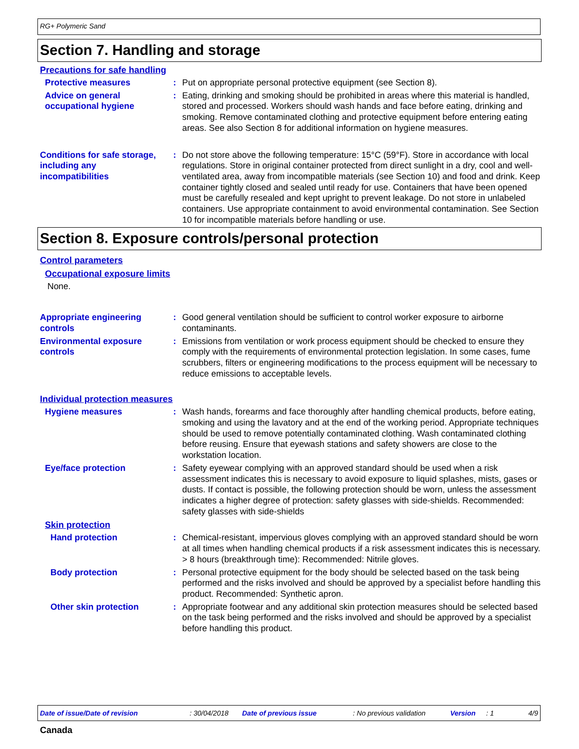RG+ Polymeric Sand
Section 7. Handling and storage
Precautions for safe handling
Protective measures : Put on appropriate personal protective equipment (see Section 8).
Advice on general occupational hygiene
: Eating, drinking and smoking should be prohibited in areas where this material is handled, stored and processed. Workers should wash hands and face before eating, drinking and smoking. Remove contaminated clothing and protective equipment before entering eating areas. See also Section 8 for additional information on hygiene measures.
Conditions for safe storage, including any incompatibilities
: Do not store above the following temperature: 15°C (59°F). Store in accordance with local regulations. Store in original container protected from direct sunlight in a dry, cool and well-ventilated area, away from incompatible materials (see Section 10) and food and drink. Keep container tightly closed and sealed until ready for use. Containers that have been opened must be carefully resealed and kept upright to prevent leakage. Do not store in unlabeled containers. Use appropriate containment to avoid environmental contamination. See Section 10 for incompatible materials before handling or use.
Section 8. Exposure controls/personal protection
Control parameters
Occupational exposure limits
None.
Appropriate engineering controls
: Good general ventilation should be sufficient to control worker exposure to airborne contaminants.
Environmental exposure controls
: Emissions from ventilation or work process equipment should be checked to ensure they comply with the requirements of environmental protection legislation. In some cases, fume scrubbers, filters or engineering modifications to the process equipment will be necessary to reduce emissions to acceptable levels.
Individual protection measures
Hygiene measures : Wash hands, forearms and face thoroughly after handling chemical products, before eating, smoking and using the lavatory and at the end of the working period. Appropriate techniques should be used to remove potentially contaminated clothing. Wash contaminated clothing before reusing. Ensure that eyewash stations and safety showers are close to the workstation location.
Eye/face protection : Safety eyewear complying with an approved standard should be used when a risk assessment indicates this is necessary to avoid exposure to liquid splashes, mists, gases or dusts. If contact is possible, the following protection should be worn, unless the assessment indicates a higher degree of protection: safety glasses with side-shields. Recommended: safety glasses with side-shields
Skin protection
Hand protection : Chemical-resistant, impervious gloves complying with an approved standard should be worn at all times when handling chemical products if a risk assessment indicates this is necessary. > 8 hours (breakthrough time): Recommended: Nitrile gloves.
Body protection : Personal protective equipment for the body should be selected based on the task being performed and the risks involved and should be approved by a specialist before handling this product. Recommended: Synthetic apron.
Other skin protection : Appropriate footwear and any additional skin protection measures should be selected based on the task being performed and the risks involved and should be approved by a specialist before handling this product.
Date of issue/Date of revision: 30/04/2018 Date of previous issue: No previous validation Version: 1 4/9
Canada